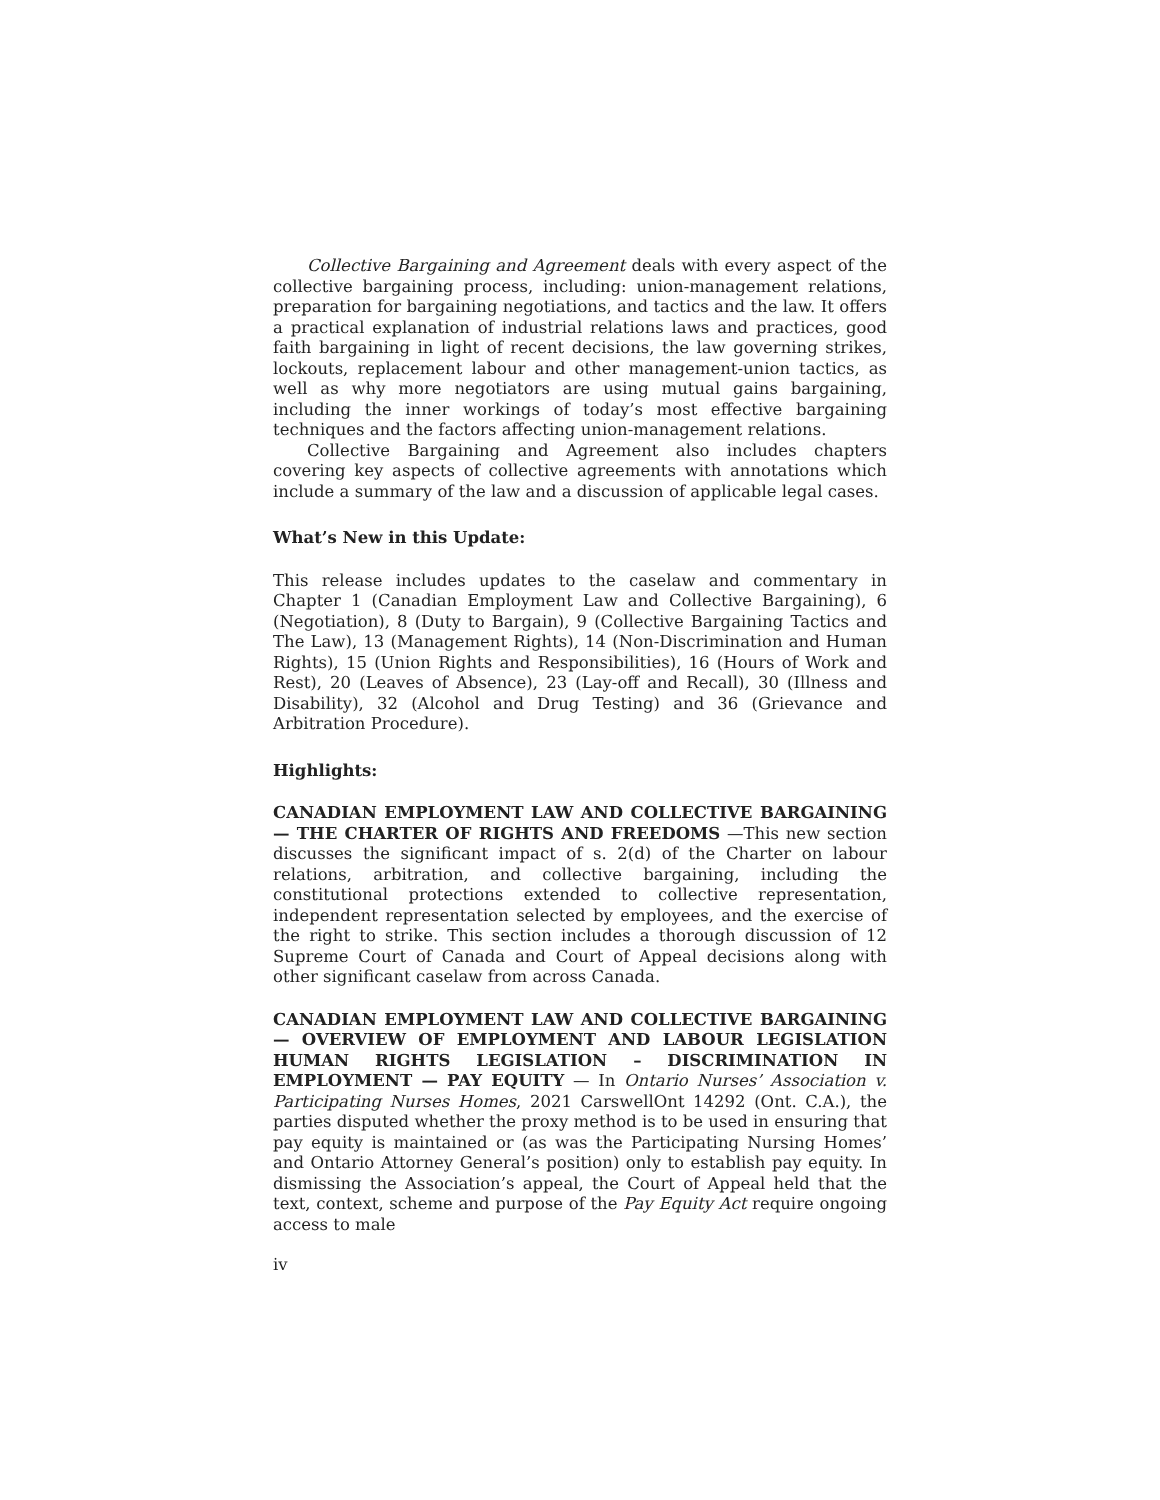Collective Bargaining and Agreement deals with every aspect of the collective bargaining process, including: union-management relations, preparation for bargaining negotiations, and tactics and the law. It offers a practical explanation of industrial relations laws and practices, good faith bargaining in light of recent decisions, the law governing strikes, lockouts, replacement labour and other management-union tactics, as well as why more negotiators are using mutual gains bargaining, including the inner workings of today’s most effective bargaining techniques and the factors affecting union-management relations.
Collective Bargaining and Agreement also includes chapters covering key aspects of collective agreements with annotations which include a summary of the law and a discussion of applicable legal cases.
What’s New in this Update:
This release includes updates to the caselaw and commentary in Chapter 1 (Canadian Employment Law and Collective Bargaining), 6 (Negotiation), 8 (Duty to Bargain), 9 (Collective Bargaining Tactics and The Law), 13 (Management Rights), 14 (Non-Discrimination and Human Rights), 15 (Union Rights and Responsibilities), 16 (Hours of Work and Rest), 20 (Leaves of Absence), 23 (Lay-off and Recall), 30 (Illness and Disability), 32 (Alcohol and Drug Testing) and 36 (Grievance and Arbitration Procedure).
Highlights:
CANADIAN EMPLOYMENT LAW AND COLLECTIVE BARGAINING — THE CHARTER OF RIGHTS AND FREEDOMS —This new section discusses the significant impact of s. 2(d) of the Charter on labour relations, arbitration, and collective bargaining, including the constitutional protections extended to collective representation, independent representation selected by employees, and the exercise of the right to strike. This section includes a thorough discussion of 12 Supreme Court of Canada and Court of Appeal decisions along with other significant caselaw from across Canada.
CANADIAN EMPLOYMENT LAW AND COLLECTIVE BARGAINING — OVERVIEW OF EMPLOYMENT AND LABOUR LEGISLATION HUMAN RIGHTS LEGISLATION – DISCRIMINATION IN EMPLOYMENT — PAY EQUITY — In Ontario Nurses’ Association v. Participating Nurses Homes, 2021 CarswellOnt 14292 (Ont. C.A.), the parties disputed whether the proxy method is to be used in ensuring that pay equity is maintained or (as was the Participating Nursing Homes’ and Ontario Attorney General’s position) only to establish pay equity. In dismissing the Association’s appeal, the Court of Appeal held that the text, context, scheme and purpose of the Pay Equity Act require ongoing access to male
iv